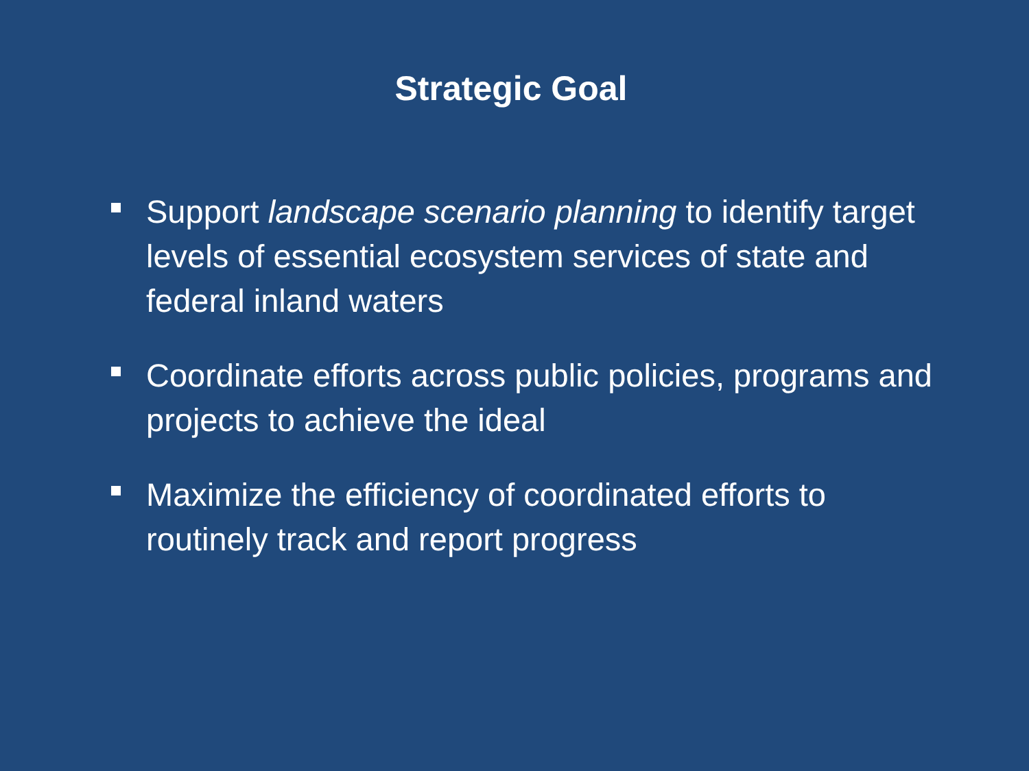Strategic Goal
Support landscape scenario planning to identify target levels of essential ecosystem services of state and federal inland waters
Coordinate efforts across public policies, programs and projects to achieve the ideal
Maximize the efficiency of coordinated efforts to routinely track and report progress